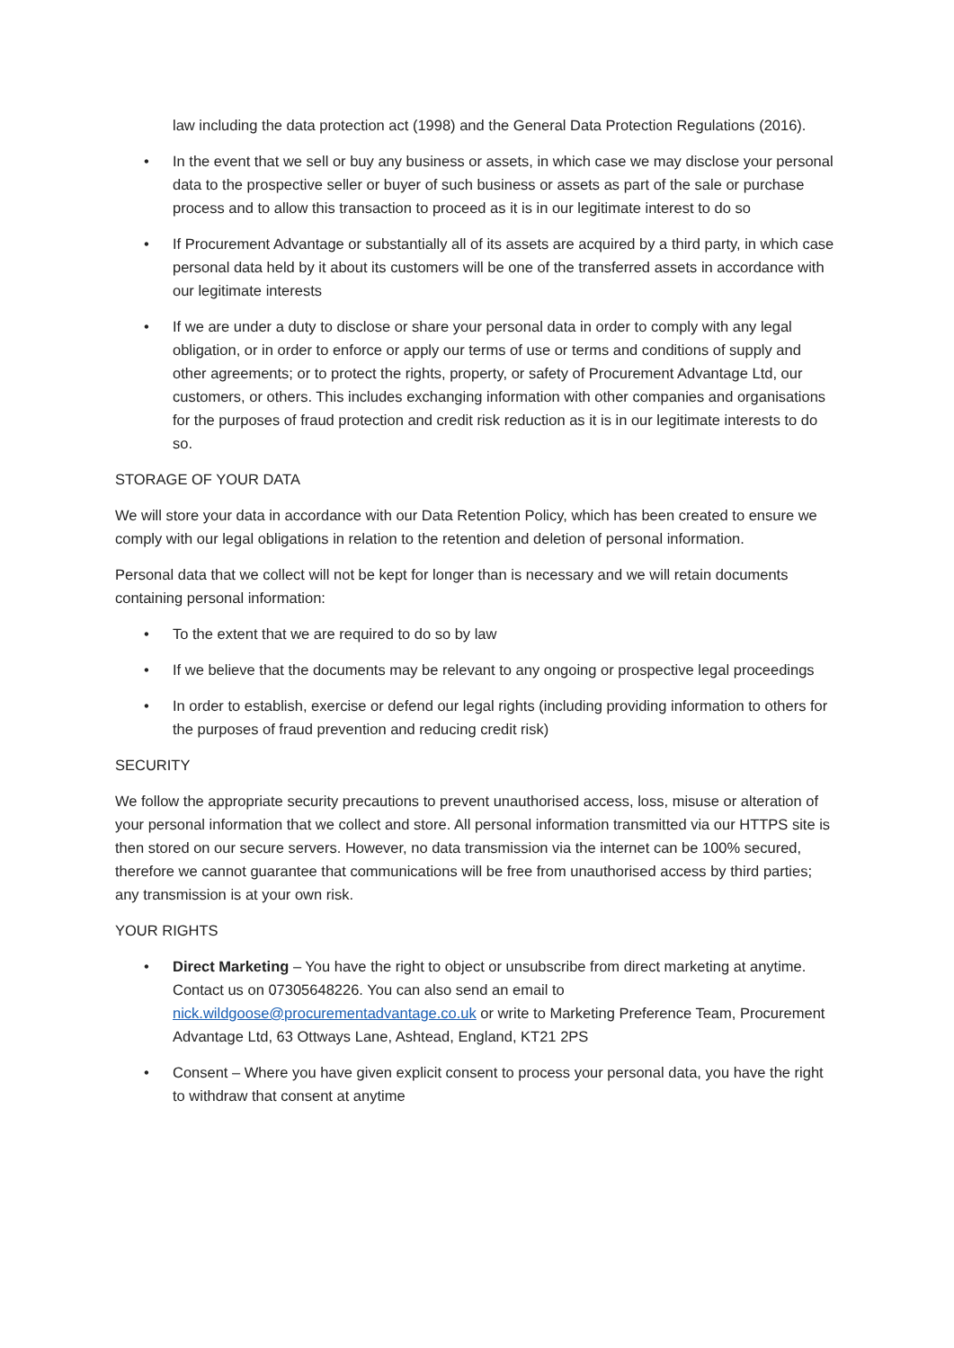law including the data protection act (1998) and the General Data Protection Regulations (2016).
• In the event that we sell or buy any business or assets, in which case we may disclose your personal data to the prospective seller or buyer of such business or assets as part of the sale or purchase process and to allow this transaction to proceed as it is in our legitimate interest to do so
• If Procurement Advantage or substantially all of its assets are acquired by a third party, in which case personal data held by it about its customers will be one of the transferred assets in accordance with our legitimate interests
• If we are under a duty to disclose or share your personal data in order to comply with any legal obligation, or in order to enforce or apply our terms of use or terms and conditions of supply and other agreements; or to protect the rights, property, or safety of Procurement Advantage Ltd, our customers, or others. This includes exchanging information with other companies and organisations for the purposes of fraud protection and credit risk reduction as it is in our legitimate interests to do so.
STORAGE OF YOUR DATA
We will store your data in accordance with our Data Retention Policy, which has been created to ensure we comply with our legal obligations in relation to the retention and deletion of personal information.
Personal data that we collect will not be kept for longer than is necessary and we will retain documents containing personal information:
• To the extent that we are required to do so by law
• If we believe that the documents may be relevant to any ongoing or prospective legal proceedings
• In order to establish, exercise or defend our legal rights (including providing information to others for the purposes of fraud prevention and reducing credit risk)
SECURITY
We follow the appropriate security precautions to prevent unauthorised access, loss, misuse or alteration of your personal information that we collect and store. All personal information transmitted via our HTTPS site is then stored on our secure servers. However, no data transmission via the internet can be 100% secured, therefore we cannot guarantee that communications will be free from unauthorised access by third parties; any transmission is at your own risk.
YOUR RIGHTS
• Direct Marketing – You have the right to object or unsubscribe from direct marketing at anytime. Contact us on 07305648226. You can also send an email to nick.wildgoose@procurementadvantage.co.uk or write to Marketing Preference Team, Procurement Advantage Ltd, 63 Ottways Lane, Ashtead, England, KT21 2PS
• Consent – Where you have given explicit consent to process your personal data, you have the right to withdraw that consent at anytime